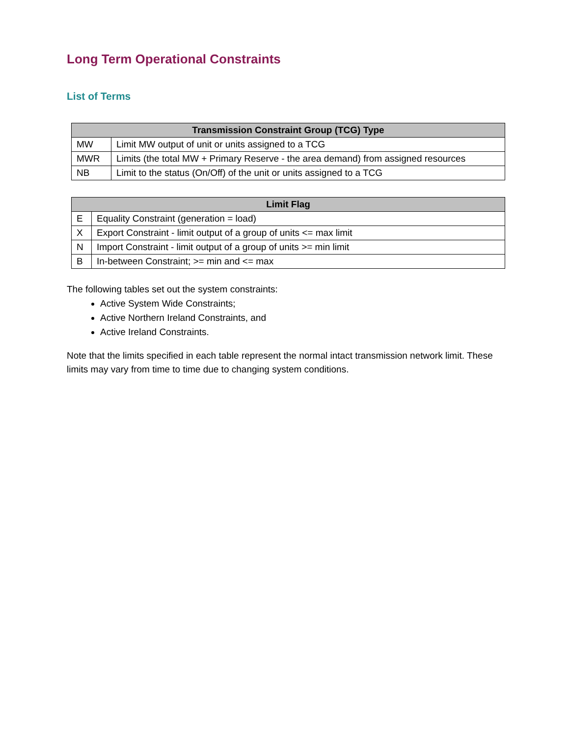Long Term Operational Constraints
List of Terms
| Transmission Constraint Group (TCG) Type | |
| --- | --- |
| MW | Limit MW output of unit or units assigned to a TCG |
| MWR | Limits (the total MW + Primary Reserve - the area demand) from assigned resources |
| NB | Limit to the status (On/Off) of the unit or units assigned to a TCG |
| Limit Flag | |
| --- | --- |
| E | Equality Constraint (generation = load) |
| X | Export Constraint - limit output of a group of units <= max limit |
| N | Import Constraint - limit output of a group of units >= min limit |
| B | In-between Constraint; >= min and <= max |
The following tables set out the system constraints:
Active System Wide Constraints;
Active Northern Ireland Constraints, and
Active Ireland Constraints.
Note that the limits specified in each table represent the normal intact transmission network limit. These limits may vary from time to time due to changing system conditions.